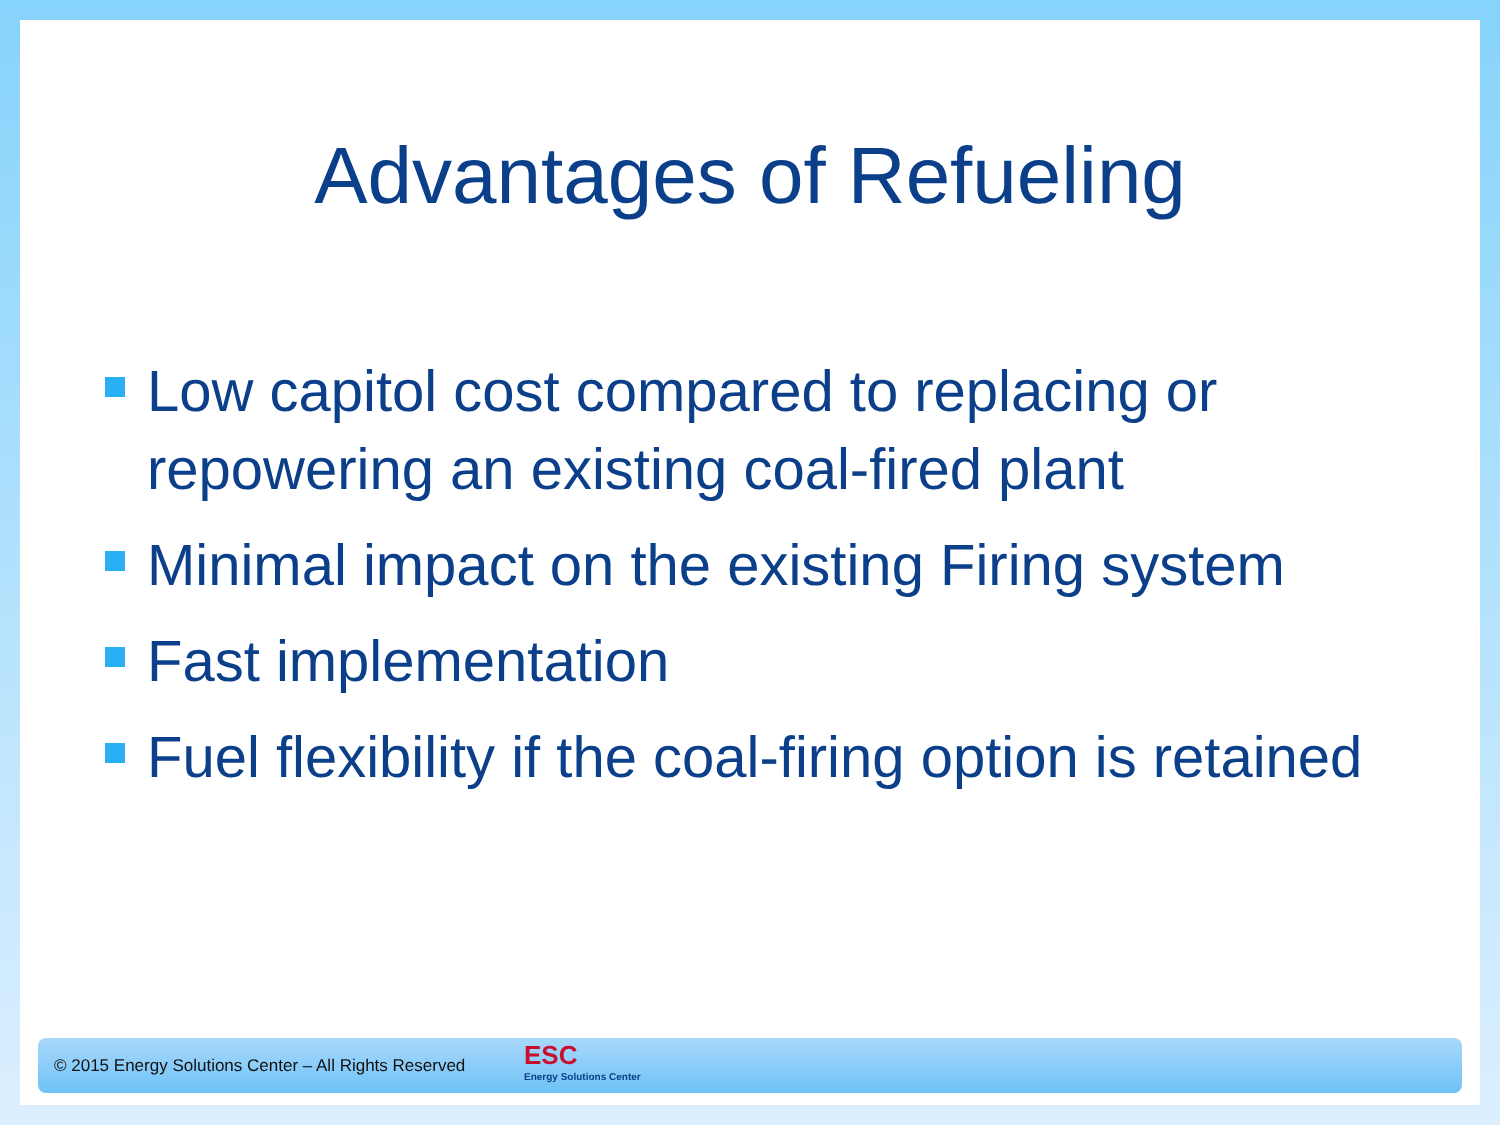Advantages of Refueling
Low capitol cost compared to replacing or repowering an existing coal-fired plant
Minimal impact on the existing Firing system
Fast implementation
Fuel flexibility if the coal-firing option is retained
© 2015 Energy Solutions Center – All Rights Reserved
ESC
Energy Solutions Center